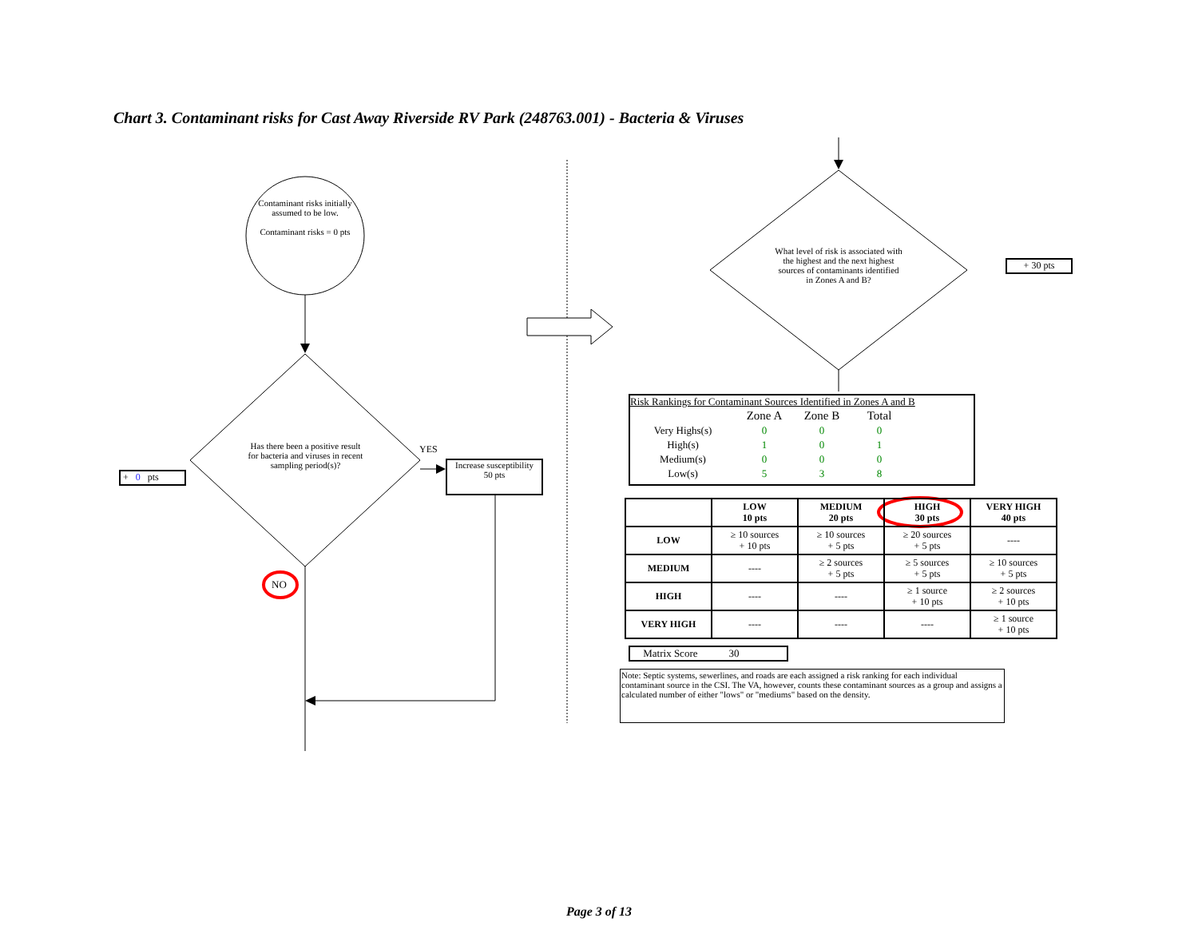Chart 3. Contaminant risks for Cast Away Riverside RV Park (248763.001) - Bacteria & Viruses
Contaminant risks initially assumed to be low.
Contaminant risks = 0 pts
Has there been a positive result for bacteria and viruses in recent sampling period(s)?
YES
Increase susceptibility
50 pts
+ 0 pts
NO
What level of risk is associated with the highest and the next highest sources of contaminants identified in Zones A and B?
+ 30 pts
Risk Rankings for Contaminant Sources Identified in Zones A and B
| | Zone A | Zone B | Total |
| Very Highs(s) | 0 | 0 | 0 |
| High(s) | 1 | 0 | 1 |
| Medium(s) | 0 | 0 | 0 |
| Low(s) | 5 | 3 | 8 |
| | LOW 10 pts | MEDIUM 20 pts | HIGH 30 pts | VERY HIGH 40 pts |
| --- | --- | --- | --- | --- |
| LOW | ≥ 10 sources + 10 pts | ≥ 10 sources + 5 pts | ≥ 20 sources + 5 pts | ---- |
| MEDIUM | ---- | ≥ 2 sources + 5 pts | ≥ 5 sources + 5 pts | ≥ 10 sources + 5 pts |
| HIGH | ---- | ---- | ≥ 1 source + 10 pts | ≥ 2 sources + 10 pts |
| VERY HIGH | ---- | ---- | ---- | ≥ 1 source + 10 pts |
Matrix Score 30
Note: Septic systems, sewerlines, and roads are each assigned a risk ranking for each individual contaminant source in the CSI. The VA, however, counts these contaminant sources as a group and assigns a calculated number of either "lows" or "mediums" based on the density.
Page 3 of 13